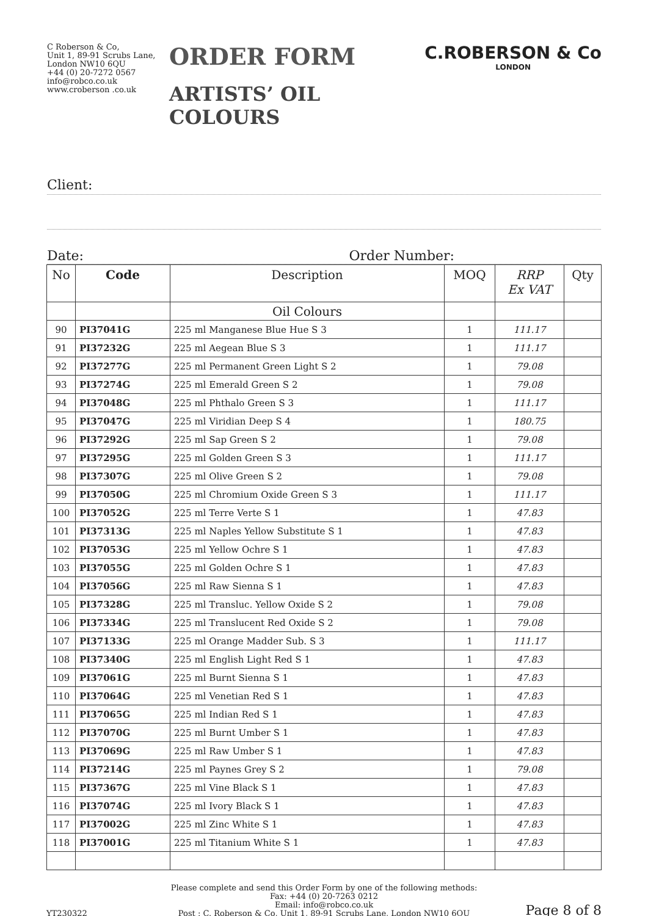C Roberson & Co,
Unit 1, 89-91 Scrubs Lane,
London NW10 6QU
+44 (0) 20-7272 0567
info@robco.co.uk
www.croberson .co.uk
ORDER FORM
ARTISTS’ OIL COLOURS
C.ROBERSON & Co
LONDON
Client:
Date: Order Number:
| No | Code | Description | MOQ | RRP Ex VAT | Qty |
| --- | --- | --- | --- | --- | --- |
| | | Oil Colours | | | |
| 90 | PI37041G | 225 ml Manganese Blue Hue S 3 | 1 | 111.17 | |
| 91 | PI37232G | 225 ml Aegean Blue S 3 | 1 | 111.17 | |
| 92 | PI37277G | 225 ml Permanent Green Light S 2 | 1 | 79.08 | |
| 93 | PI37274G | 225 ml Emerald Green S 2 | 1 | 79.08 | |
| 94 | PI37048G | 225 ml Phthalo Green S 3 | 1 | 111.17 | |
| 95 | PI37047G | 225 ml Viridian Deep S 4 | 1 | 180.75 | |
| 96 | PI37292G | 225 ml Sap Green S 2 | 1 | 79.08 | |
| 97 | PI37295G | 225 ml Golden Green S 3 | 1 | 111.17 | |
| 98 | PI37307G | 225 ml Olive Green S 2 | 1 | 79.08 | |
| 99 | PI37050G | 225 ml Chromium Oxide Green S 3 | 1 | 111.17 | |
| 100 | PI37052G | 225 ml Terre Verte S 1 | 1 | 47.83 | |
| 101 | PI37313G | 225 ml Naples Yellow Substitute S 1 | 1 | 47.83 | |
| 102 | PI37053G | 225 ml Yellow Ochre S 1 | 1 | 47.83 | |
| 103 | PI37055G | 225 ml Golden Ochre S 1 | 1 | 47.83 | |
| 104 | PI37056G | 225 ml Raw Sienna S 1 | 1 | 47.83 | |
| 105 | PI37328G | 225 ml Transluc. Yellow Oxide S 2 | 1 | 79.08 | |
| 106 | PI37334G | 225 ml Translucent Red Oxide S 2 | 1 | 79.08 | |
| 107 | PI37133G | 225 ml Orange Madder Sub. S 3 | 1 | 111.17 | |
| 108 | PI37340G | 225 ml English Light Red S 1 | 1 | 47.83 | |
| 109 | PI37061G | 225 ml Burnt Sienna S 1 | 1 | 47.83 | |
| 110 | PI37064G | 225 ml Venetian Red S 1 | 1 | 47.83 | |
| 111 | PI37065G | 225 ml Indian Red S 1 | 1 | 47.83 | |
| 112 | PI37070G | 225 ml Burnt Umber S 1 | 1 | 47.83 | |
| 113 | PI37069G | 225 ml Raw Umber S 1 | 1 | 47.83 | |
| 114 | PI37214G | 225 ml Paynes Grey S 2 | 1 | 79.08 | |
| 115 | PI37367G | 225 ml Vine Black S 1 | 1 | 47.83 | |
| 116 | PI37074G | 225 ml Ivory Black S 1 | 1 | 47.83 | |
| 117 | PI37002G | 225 ml Zinc White S 1 | 1 | 47.83 | |
| 118 | PI37001G | 225 ml Titanium White S 1 | 1 | 47.83 | |
YT230322
Please complete and send this Order Form by one of the following methods:
Fax: +44 (0) 20-7263 0212
Email: info@robco.co.uk
Post : C. Roberson & Co, Unit 1, 89-91 Scrubs Lane, London NW10 6QU
Page 8 of 8